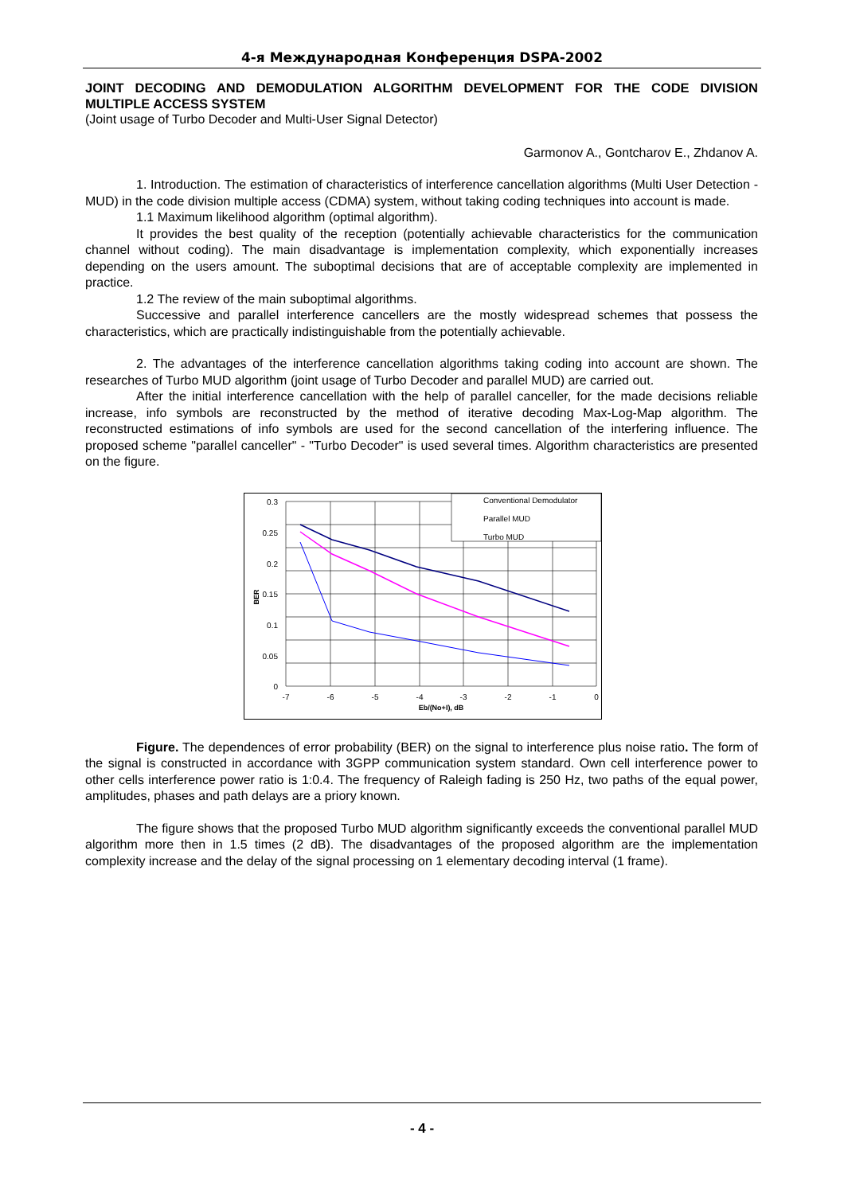4-я Международная Конференция DSPA-2002
JOINT DECODING AND DEMODULATION ALGORITHM DEVELOPMENT FOR THE CODE DIVISION MULTIPLE ACCESS SYSTEM
(Joint usage of Turbo Decoder and Multi-User Signal Detector)
Garmonov A., Gontcharov E., Zhdanov A.
1. Introduction. The estimation of characteristics of interference cancellation algorithms (Multi User Detection - MUD) in the code division multiple access (CDMA) system, without taking coding techniques into account is made.
1.1 Maximum likelihood algorithm (optimal algorithm).
It provides the best quality of the reception (potentially achievable characteristics for the communication channel without coding). The main disadvantage is implementation complexity, which exponentially increases depending on the users amount. The suboptimal decisions that are of acceptable complexity are implemented in practice.
1.2 The review of the main suboptimal algorithms.
Successive and parallel interference cancellers are the mostly widespread schemes that possess the characteristics, which are practically indistinguishable from the potentially achievable.
2. The advantages of the interference cancellation algorithms taking coding into account are shown. The researches of Turbo MUD algorithm (joint usage of Turbo Decoder and parallel MUD) are carried out.
After the initial interference cancellation with the help of parallel canceller, for the made decisions reliable increase, info symbols are reconstructed by the method of iterative decoding Max-Log-Map algorithm. The reconstructed estimations of info symbols are used for the second cancellation of the interfering influence. The proposed scheme "parallel canceller" - "Turbo Decoder" is used several times. Algorithm characteristics are presented on the figure.
Conventional Demodulator
Parallel MUD
Turbo MUD
0.3
0.25
0.2
0.15
0.1
0.05
0
-7
-6
-5
-4
-3
-2
-1
0
Eb/(No+I), dB
BER
Figure. The dependences of error probability (BER) on the signal to interference plus noise ratio. The form of the signal is constructed in accordance with 3GPP communication system standard. Own cell interference power to other cells interference power ratio is 1:0.4. The frequency of Raleigh fading is 250 Hz, two paths of the equal power, amplitudes, phases and path delays are a priory known.
The figure shows that the proposed Turbo MUD algorithm significantly exceeds the conventional parallel MUD algorithm more then in 1.5 times (2 dB). The disadvantages of the proposed algorithm are the implementation complexity increase and the delay of the signal processing on 1 elementary decoding interval (1 frame).
- 4 -